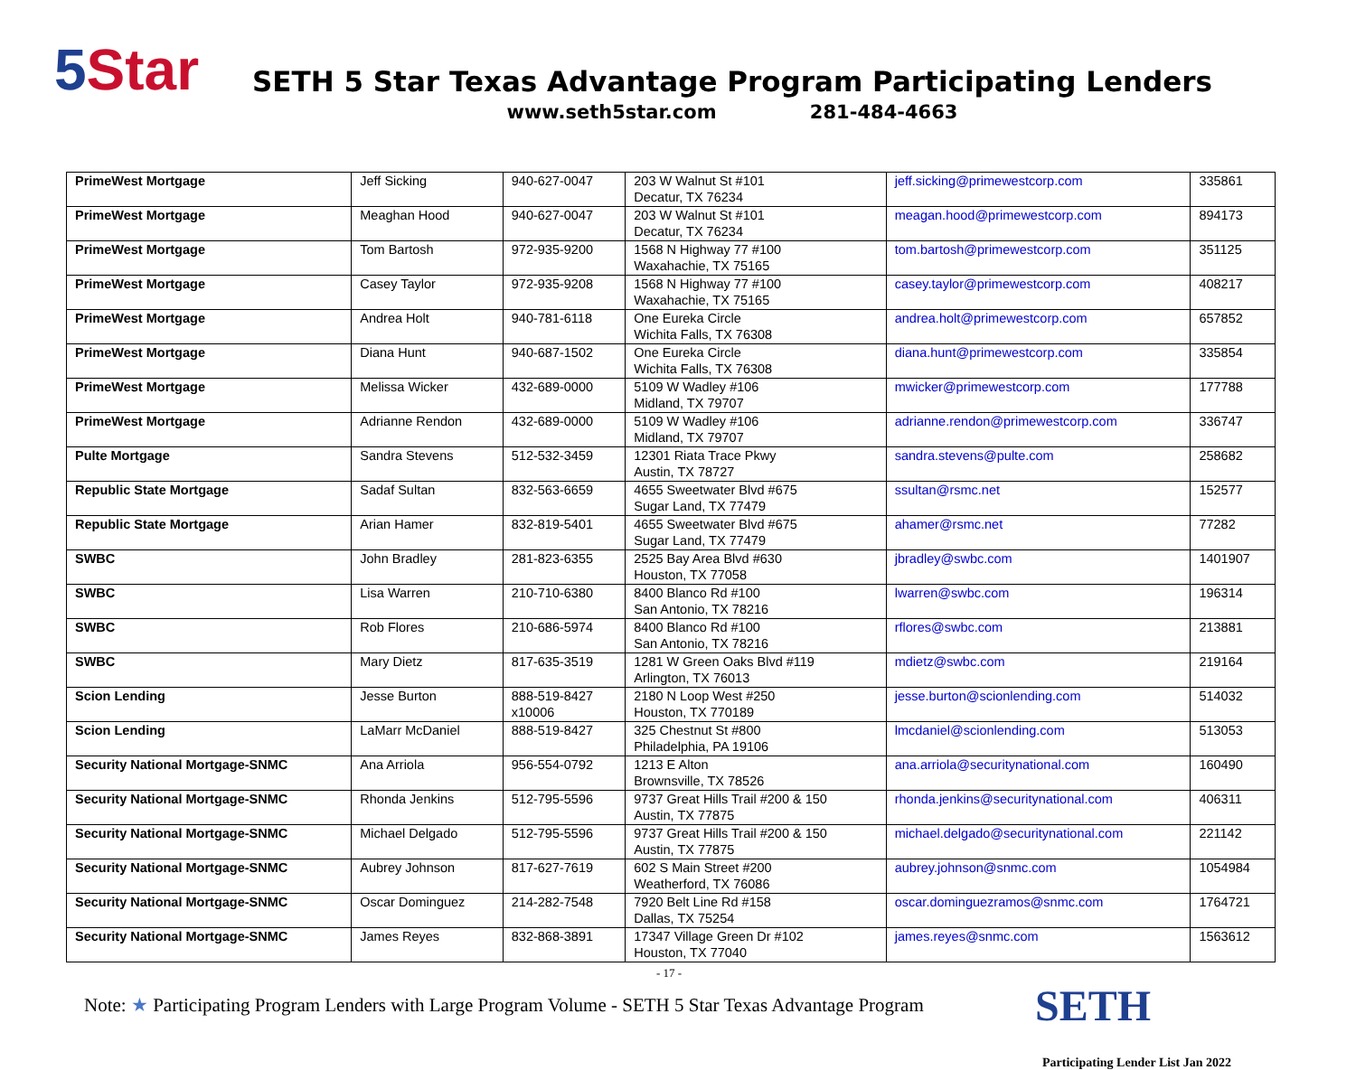5 Star
SETH 5 Star Texas Advantage Program Participating Lenders
www.seth5star.com 281-484-4663
| PrimeWest Mortgage | Jeff Sicking | 940-627-0047 | 203 W Walnut St #101 Decatur, TX 76234 | jeff.sicking@primewestcorp.com | 335861 |
| PrimeWest Mortgage | Meaghan Hood | 940-627-0047 | 203 W Walnut St #101 Decatur, TX 76234 | meagan.hood@primewestcorp.com | 894173 |
| PrimeWest Mortgage | Tom Bartosh | 972-935-9200 | 1568 N Highway 77 #100 Waxahachie, TX 75165 | tom.bartosh@primewestcorp.com | 351125 |
| PrimeWest Mortgage | Casey Taylor | 972-935-9208 | 1568 N Highway 77 #100 Waxahachie, TX 75165 | casey.taylor@primewestcorp.com | 408217 |
| PrimeWest Mortgage | Andrea Holt | 940-781-6118 | One Eureka Circle Wichita Falls, TX 76308 | andrea.holt@primewestcorp.com | 657852 |
| PrimeWest Mortgage | Diana Hunt | 940-687-1502 | One Eureka Circle Wichita Falls, TX 76308 | diana.hunt@primewestcorp.com | 335854 |
| PrimeWest Mortgage | Melissa Wicker | 432-689-0000 | 5109 W Wadley #106 Midland, TX 79707 | mwicker@primewestcorp.com | 177788 |
| PrimeWest Mortgage | Adrianne Rendon | 432-689-0000 | 5109 W Wadley #106 Midland, TX 79707 | adrianne.rendon@primewestcorp.com | 336747 |
| Pulte Mortgage | Sandra Stevens | 512-532-3459 | 12301 Riata Trace Pkwy Austin, TX 78727 | sandra.stevens@pulte.com | 258682 |
| Republic State Mortgage | Sadaf Sultan | 832-563-6659 | 4655 Sweetwater Blvd #675 Sugar Land, TX 77479 | ssultan@rsmc.net | 152577 |
| Republic State Mortgage | Arian Hamer | 832-819-5401 | 4655 Sweetwater Blvd #675 Sugar Land, TX 77479 | ahamer@rsmc.net | 77282 |
| SWBC | John Bradley | 281-823-6355 | 2525 Bay Area Blvd #630 Houston, TX 77058 | jbradley@swbc.com | 1401907 |
| SWBC | Lisa Warren | 210-710-6380 | 8400 Blanco Rd #100 San Antonio, TX 78216 | lwarren@swbc.com | 196314 |
| SWBC | Rob Flores | 210-686-5974 | 8400 Blanco Rd #100 San Antonio, TX 78216 | rflores@swbc.com | 213881 |
| SWBC | Mary Dietz | 817-635-3519 | 1281 W Green Oaks Blvd #119 Arlington, TX 76013 | mdietz@swbc.com | 219164 |
| Scion Lending | Jesse Burton | 888-519-8427 x10006 | 2180 N Loop West #250 Houston, TX 770189 | jesse.burton@scionlending.com | 514032 |
| Scion Lending | LaMarr McDaniel | 888-519-8427 | 325 Chestnut St #800 Philadelphia, PA 19106 | lmcdaniel@scionlending.com | 513053 |
| Security National Mortgage-SNMC | Ana Arriola | 956-554-0792 | 1213 E Alton Brownsville, TX 78526 | ana.arriola@securitynational.com | 160490 |
| Security National Mortgage-SNMC | Rhonda Jenkins | 512-795-5596 | 9737 Great Hills Trail #200 & 150 Austin, TX 77875 | rhonda.jenkins@securitynational.com | 406311 |
| Security National Mortgage-SNMC | Michael Delgado | 512-795-5596 | 9737 Great Hills Trail #200 & 150 Austin, TX 77875 | michael.delgado@securitynational.com | 221142 |
| Security National Mortgage-SNMC | Aubrey Johnson | 817-627-7619 | 602 S Main Street #200 Weatherford, TX 76086 | aubrey.johnson@snmc.com | 1054984 |
| Security National Mortgage-SNMC | Oscar Dominguez | 214-282-7548 | 7920 Belt Line Rd #158 Dallas, TX 75254 | oscar.dominguezramos@snmc.com | 1764721 |
| Security National Mortgage-SNMC | James Reyes | 832-868-3891 | 17347 Village Green Dr #102 Houston, TX 77040 | james.reyes@snmc.com | 1563612 |
- 17 -
Note: ★ Participating Program Lenders with Large Program Volume - SETH 5 Star Texas Advantage Program
SETH
Participating Lender List Jan 2022